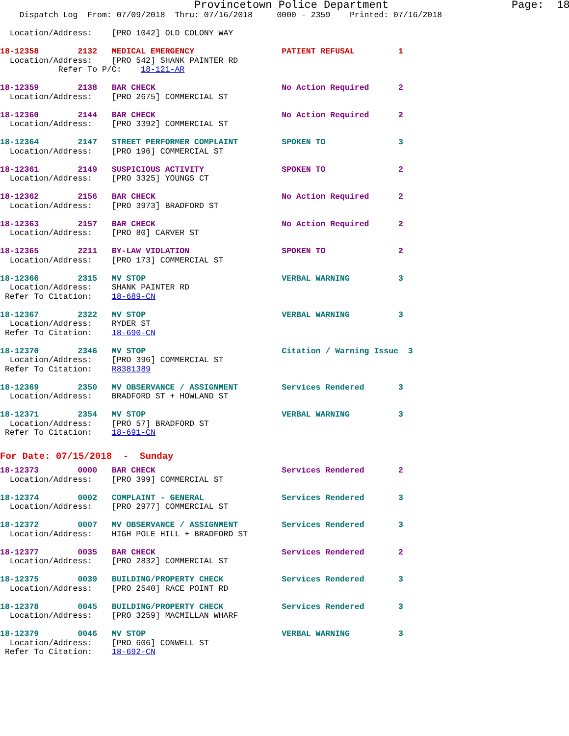Provincetown Police Department                   Page:  18
    Dispatch Log  From: 07/09/2018  Thru: 07/16/2018     0000 - 2359    Printed: 07/16/2018

  Location/Address:    [PRO 1042] OLD COLONY WAY

18-12358        2132   MEDICAL EMERGENCY                  PATIENT REFUSAL         1
  Location/Address:    [PRO 542] SHANK PAINTER RD
            Refer To P/C:    18-121-AR

18-12359        2138   BAR CHECK                          No Action Required      2
  Location/Address:    [PRO 2675] COMMERCIAL ST

18-12360        2144   BAR CHECK                          No Action Required      2
  Location/Address:    [PRO 3392] COMMERCIAL ST

18-12364        2147   STREET PERFORMER COMPLAINT         SPOKEN TO               3
  Location/Address:    [PRO 196] COMMERCIAL ST

18-12361        2149   SUSPICIOUS ACTIVITY                SPOKEN TO               2
  Location/Address:    [PRO 3325] YOUNGS CT

18-12362        2156   BAR CHECK                          No Action Required      2
  Location/Address:    [PRO 3973] BRADFORD ST

18-12363        2157   BAR CHECK                          No Action Required      2
  Location/Address:    [PRO 80] CARVER ST

18-12365        2211   BY-LAW VIOLATION                   SPOKEN TO               2
  Location/Address:    [PRO 173] COMMERCIAL ST

18-12366        2315   MV STOP                            VERBAL WARNING          3
  Location/Address:    SHANK PAINTER RD
 Refer To Citation:    18-689-CN

18-12367        2322   MV STOP                            VERBAL WARNING          3
  Location/Address:    RYDER ST
 Refer To Citation:    18-690-CN

18-12370        2346   MV STOP                            Citation / Warning Issue  3
  Location/Address:    [PRO 396] COMMERCIAL ST
 Refer To Citation:    R8381389

18-12369        2350   MV OBSERVANCE / ASSIGNMENT         Services Rendered       3
  Location/Address:    BRADFORD ST + HOWLAND ST

18-12371        2354   MV STOP                            VERBAL WARNING          3
  Location/Address:    [PRO 57] BRADFORD ST
 Refer To Citation:    18-691-CN
For Date: 07/15/2018  -  Sunday
18-12373        0000   BAR CHECK                          Services Rendered       2
  Location/Address:    [PRO 399] COMMERCIAL ST

18-12374        0002   COMPLAINT - GENERAL                Services Rendered       3
  Location/Address:    [PRO 2977] COMMERCIAL ST

18-12372        0007   MV OBSERVANCE / ASSIGNMENT         Services Rendered       3
  Location/Address:    HIGH POLE HILL + BRADFORD ST

18-12377        0035   BAR CHECK                          Services Rendered       2
  Location/Address:    [PRO 2832] COMMERCIAL ST

18-12375        0039   BUILDING/PROPERTY CHECK            Services Rendered       3
  Location/Address:    [PRO 2540] RACE POINT RD

18-12378        0045   BUILDING/PROPERTY CHECK            Services Rendered       3
  Location/Address:    [PRO 3259] MACMILLAN WHARF

18-12379        0046   MV STOP                            VERBAL WARNING          3
  Location/Address:    [PRO 606] CONWELL ST
 Refer To Citation:    18-692-CN